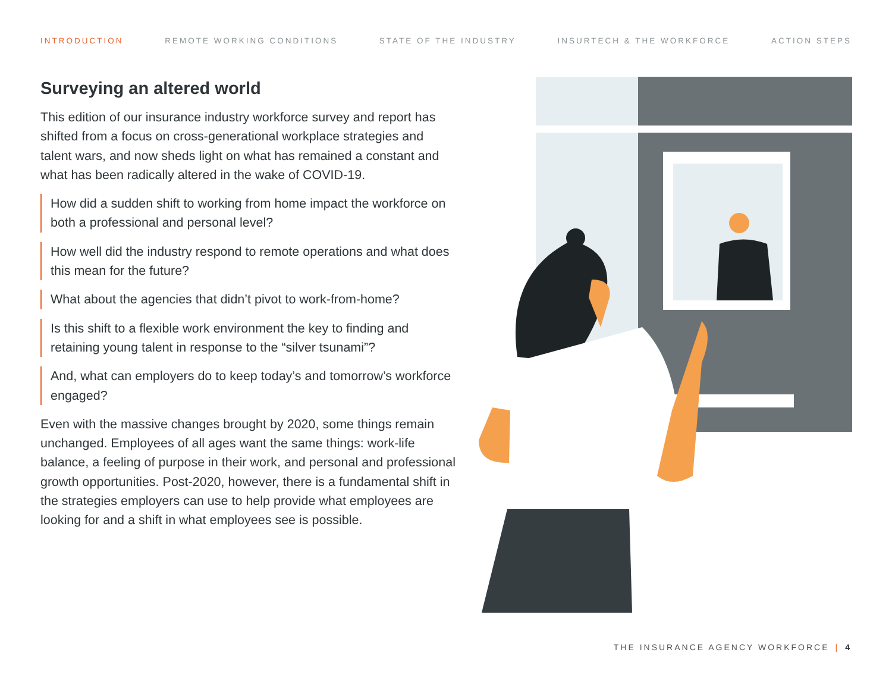INTRODUCTION REMOTE WORKING CONDITIONS STATE OF THE INDUSTRY INSURTECH & THE WORKFORCE ACTION STEPS
Surveying an altered world
This edition of our insurance industry workforce survey and report has shifted from a focus on cross-generational workplace strategies and talent wars, and now sheds light on what has remained a constant and what has been radically altered in the wake of COVID-19.
How did a sudden shift to working from home impact the workforce on both a professional and personal level?
How well did the industry respond to remote operations and what does this mean for the future?
What about the agencies that didn’t pivot to work-from-home?
Is this shift to a flexible work environment the key to finding and retaining young talent in response to the “silver tsunami”?
And, what can employers do to keep today’s and tomorrow’s workforce engaged?
Even with the massive changes brought by 2020, some things remain unchanged. Employees of all ages want the same things: work-life balance, a feeling of purpose in their work, and personal and professional growth opportunities. Post-2020, however, there is a fundamental shift in the strategies employers can use to help provide what employees are looking for and a shift in what employees see is possible.
THE INSURANCE AGENCY WORKFORCE | 4